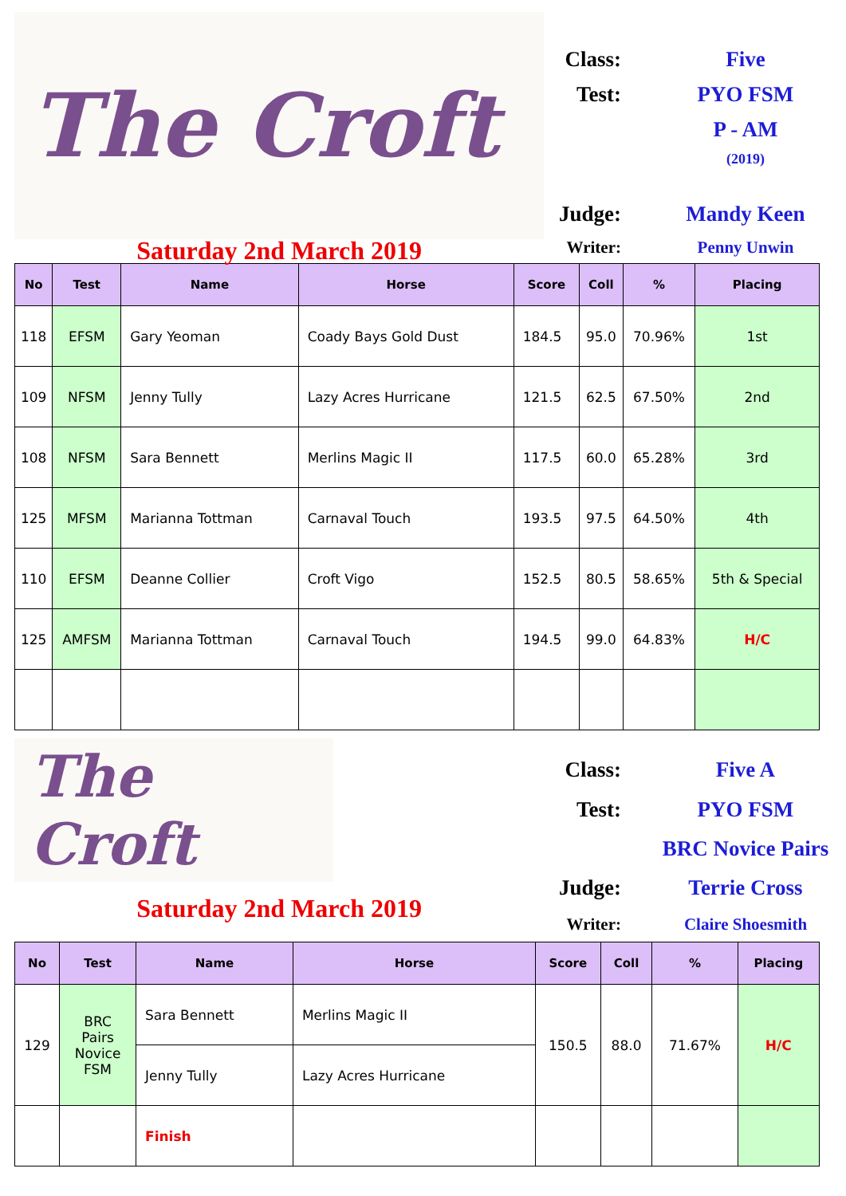The Croft
Saturday 2nd March 2019
| Class: | Five |
| Test: | PYO FSM |
| | P - AM |
| | (2019) |
| Judge: | Mandy Keen |
| Writer: | Penny Unwin |
| No | Test | Name | Horse | Score | Coll | % | Placing |
| --- | --- | --- | --- | --- | --- | --- | --- |
| 118 | EFSM | Gary Yeoman | Coady Bays Gold Dust | 184.5 | 95.0 | 70.96% | 1st |
| 109 | NFSM | Jenny Tully | Lazy Acres Hurricane | 121.5 | 62.5 | 67.50% | 2nd |
| 108 | NFSM | Sara Bennett | Merlins Magic II | 117.5 | 60.0 | 65.28% | 3rd |
| 125 | MFSM | Marianna Tottman | Carnaval Touch | 193.5 | 97.5 | 64.50% | 4th |
| 110 | EFSM | Deanne Collier | Croft Vigo | 152.5 | 80.5 | 58.65% | 5th & Special |
| 125 | AMFSM | Marianna Tottman | Carnaval Touch | 194.5 | 99.0 | 64.83% | H/C |
The Croft
Saturday 2nd March 2019
| Class: | Five A |
| Test: | PYO FSM |
| | BRC Novice Pairs |
| Judge: | Terrie Cross |
| Writer: | Claire Shoesmith |
| No | Test | Name | Horse | Score | Coll | % | Placing |
| --- | --- | --- | --- | --- | --- | --- | --- |
| 129 | BRC Pairs Novice FSM | Sara Bennett | Merlins Magic II | 150.5 | 88.0 | 71.67% | H/C |
| | | Jenny Tully | Lazy Acres Hurricane | | | | |
| | | Finish | | | | | |